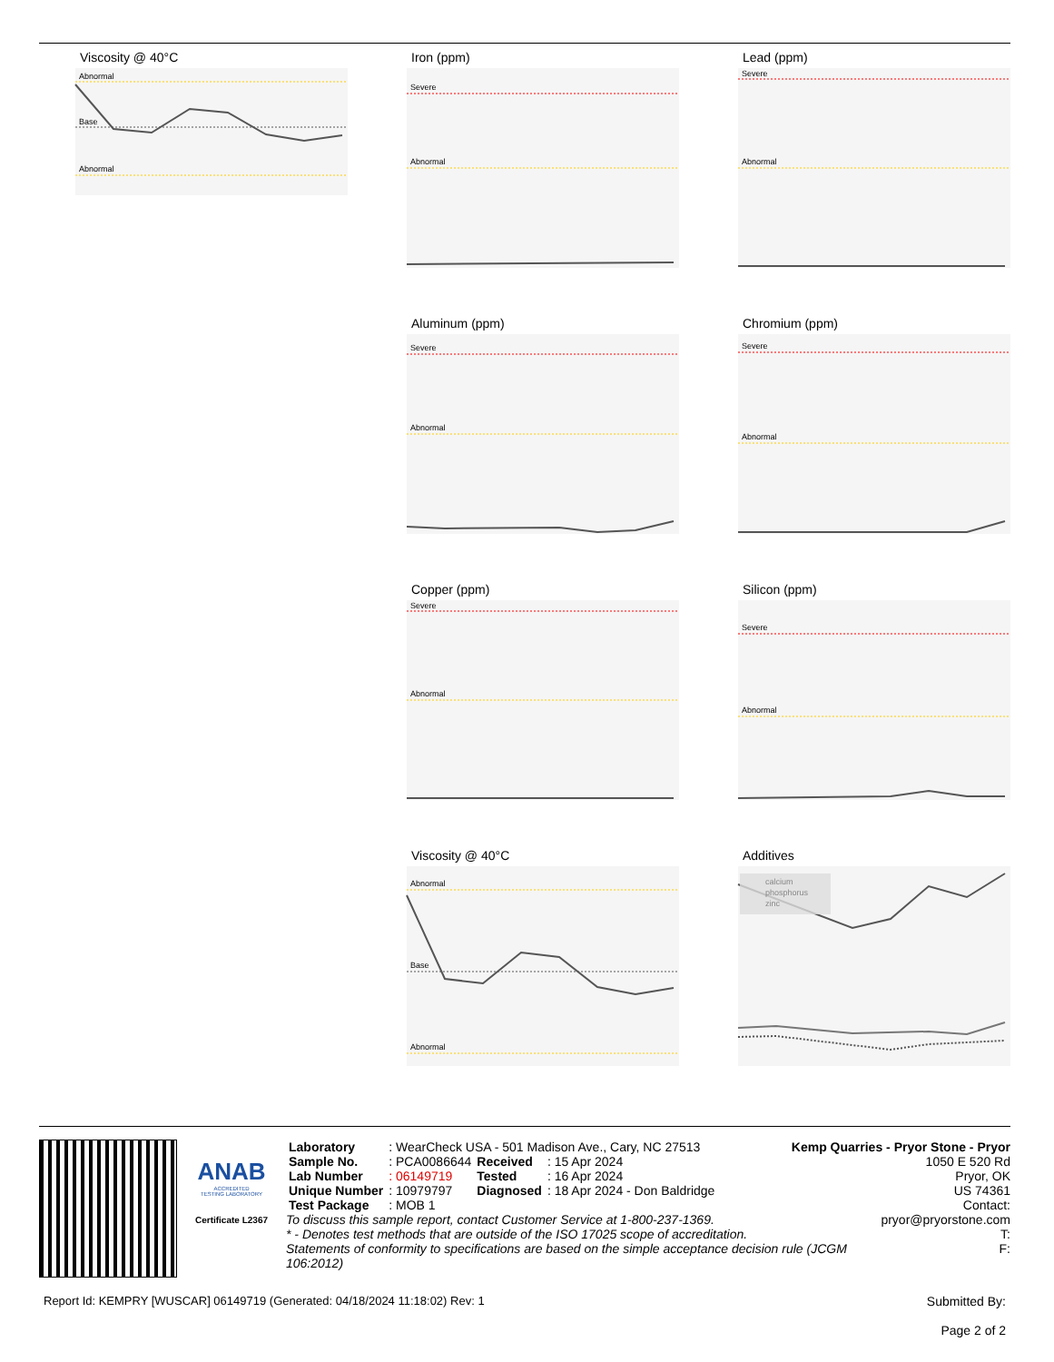Viscosity @ 40°C
Abnormal
Base
Abnormal
Iron (ppm)
Severe
Abnormal
Lead (ppm)
Severe
Abnormal
Aluminum (ppm)
Severe
Abnormal
Chromium (ppm)
Severe
Abnormal
Copper (ppm)
Severe
Abnormal
Silicon (ppm)
Severe
Abnormal
Viscosity @ 40°C
Abnormal
Base
Abnormal
Additives
calcium
phosphorus
zinc
ANAB
ACCREDITED
TESTING LABORATORY
Certificate L2367
| Laboratory | : WearCheck USA - 501 Madison Ave., Cary, NC 27513 | | |
| Sample No. | : PCA0086644 | Received | : 15 Apr 2024 |
| Lab Number | : 06149719 | Tested | : 16 Apr 2024 |
| Unique Number | : 10979797 | Diagnosed | : 18 Apr 2024 - Don Baldridge |
| Test Package | : MOB 1 | | |
Kemp Quarries - Pryor Stone - Pryor
1050 E 520 Rd
Pryor, OK
US 74361
Contact:
To discuss this sample report, contact Customer Service at 1-800-237-1369.
* - Denotes test methods that are outside of the ISO 17025 scope of accreditation.
Statements of conformity to specifications are based on the simple acceptance decision rule (JCGM 106:2012)
pryor@pryorstone.com
T:
F:
Report Id: KEMPRY [WUSCAR] 06149719 (Generated: 04/18/2024 11:18:02) Rev: 1 Submitted By:
Page 2 of 2